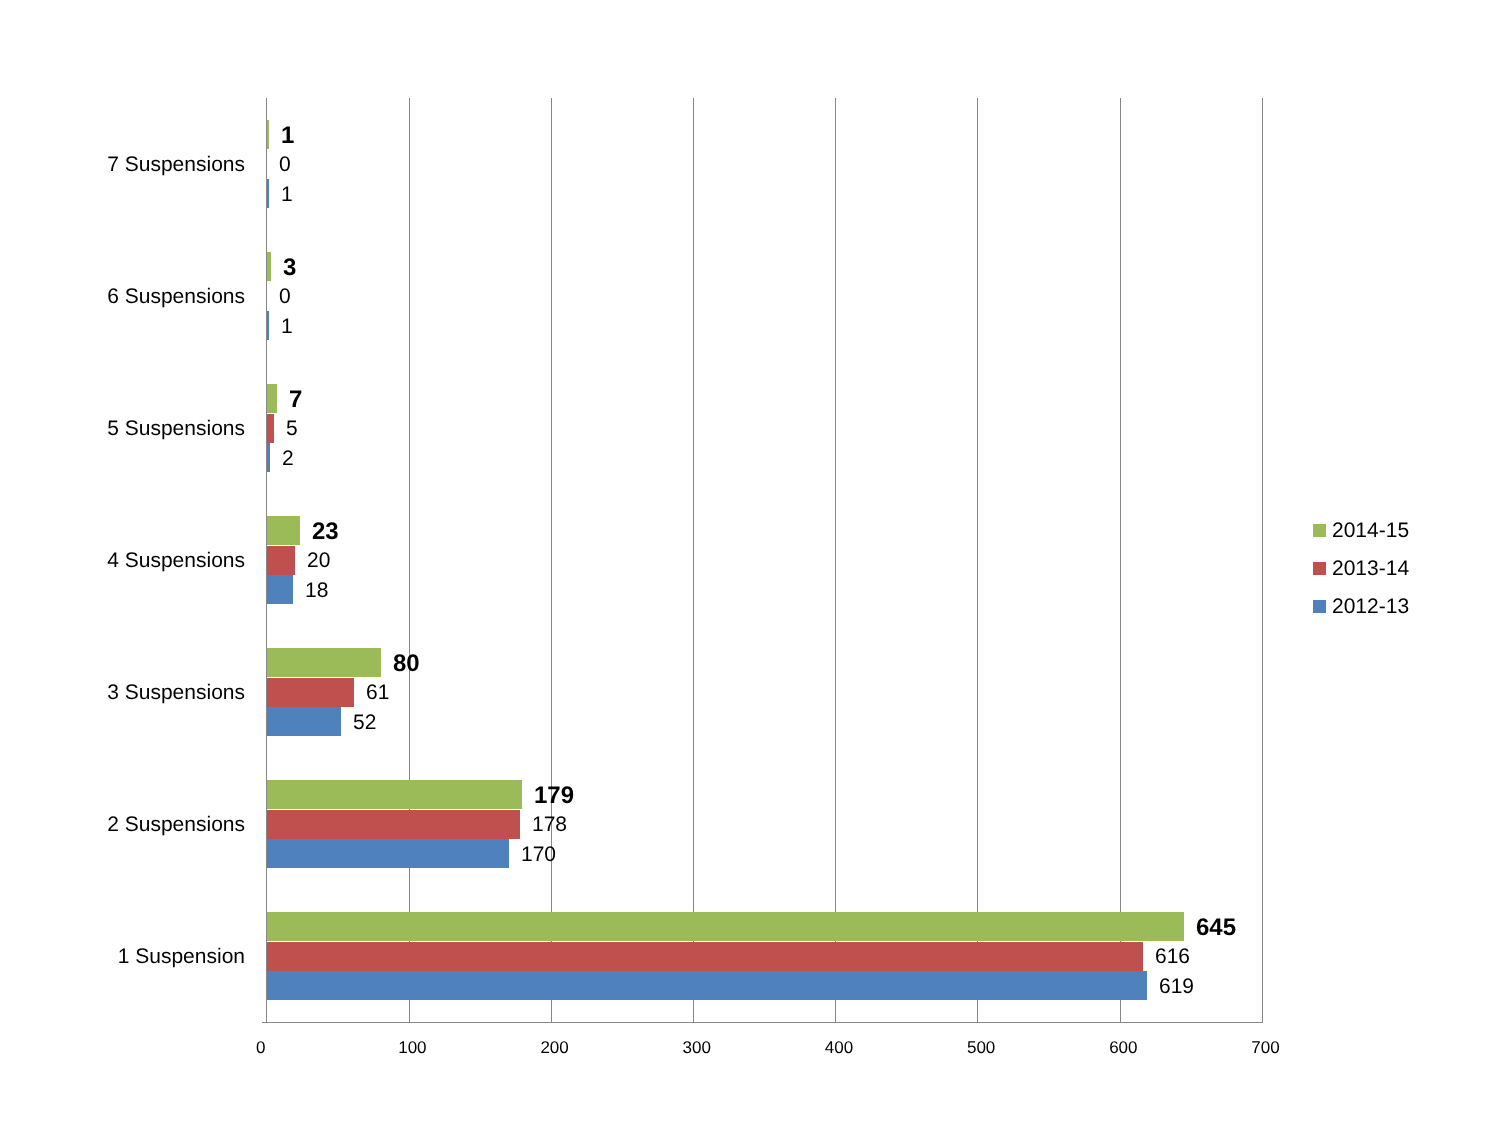7 Suspensions
1
0
1
6 Suspensions
3
0
1
5 Suspensions
7
5
2
4 Suspensions
23
20
18
3 Suspensions
80
61
52
2 Suspensions
179
178
170
1 Suspension
645
616
619
0 100 200 300 400 500 600 700
2014-15
2013-14
2012-13